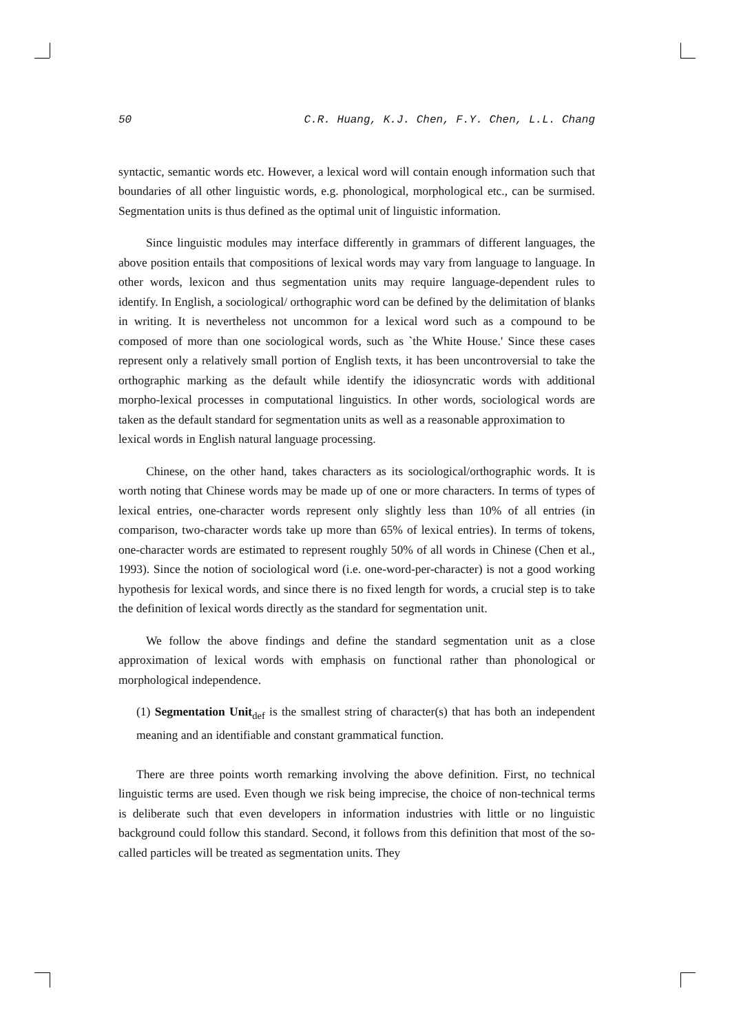50 C.R. Huang, K.J. Chen, F.Y. Chen, L.L. Chang
syntactic, semantic words etc. However, a lexical word will contain enough information such that boundaries of all other linguistic words, e.g. phonological, morphological etc., can be surmised. Segmentation units is thus defined as the optimal unit of linguistic information.
Since linguistic modules may interface differently in grammars of different languages, the above position entails that compositions of lexical words may vary from language to language. In other words, lexicon and thus segmentation units may require language-dependent rules to identify. In English, a sociological/ orthographic word can be defined by the delimitation of blanks in writing. It is nevertheless not uncommon for a lexical word such as a compound to be composed of more than one sociological words, such as `the White House.' Since these cases represent only a relatively small portion of English texts, it has been uncontroversial to take the orthographic marking as the default while identify the idiosyncratic words with additional morpho-lexical processes in computational linguistics. In other words, sociological words are taken as the default standard for segmentation units as well as a reasonable approximation to
lexical words in English natural language processing.
Chinese, on the other hand, takes characters as its sociological/orthographic words. It is worth noting that Chinese words may be made up of one or more characters. In terms of types of lexical entries, one-character words represent only slightly less than 10% of all entries (in comparison, two-character words take up more than 65% of lexical entries). In terms of tokens, one-character words are estimated to represent roughly 50% of all words in Chinese (Chen et al., 1993). Since the notion of sociological word (i.e. one-word-per-character) is not a good working hypothesis for lexical words, and since there is no fixed length for words, a crucial step is to take the definition of lexical words directly as the standard for segmentation unit.
We follow the above findings and define the standard segmentation unit as a close approximation of lexical words with emphasis on functional rather than phonological or morphological independence.
(1) Segmentation Unit<sub>def</sub> is the smallest string of character(s) that has both an independent meaning and an identifiable and constant grammatical function.
There are three points worth remarking involving the above definition. First, no technical linguistic terms are used. Even though we risk being imprecise, the choice of non-technical terms is deliberate such that even developers in information industries with little or no linguistic background could follow this standard. Second, it follows from this definition that most of the so-called particles will be treated as segmentation units. They